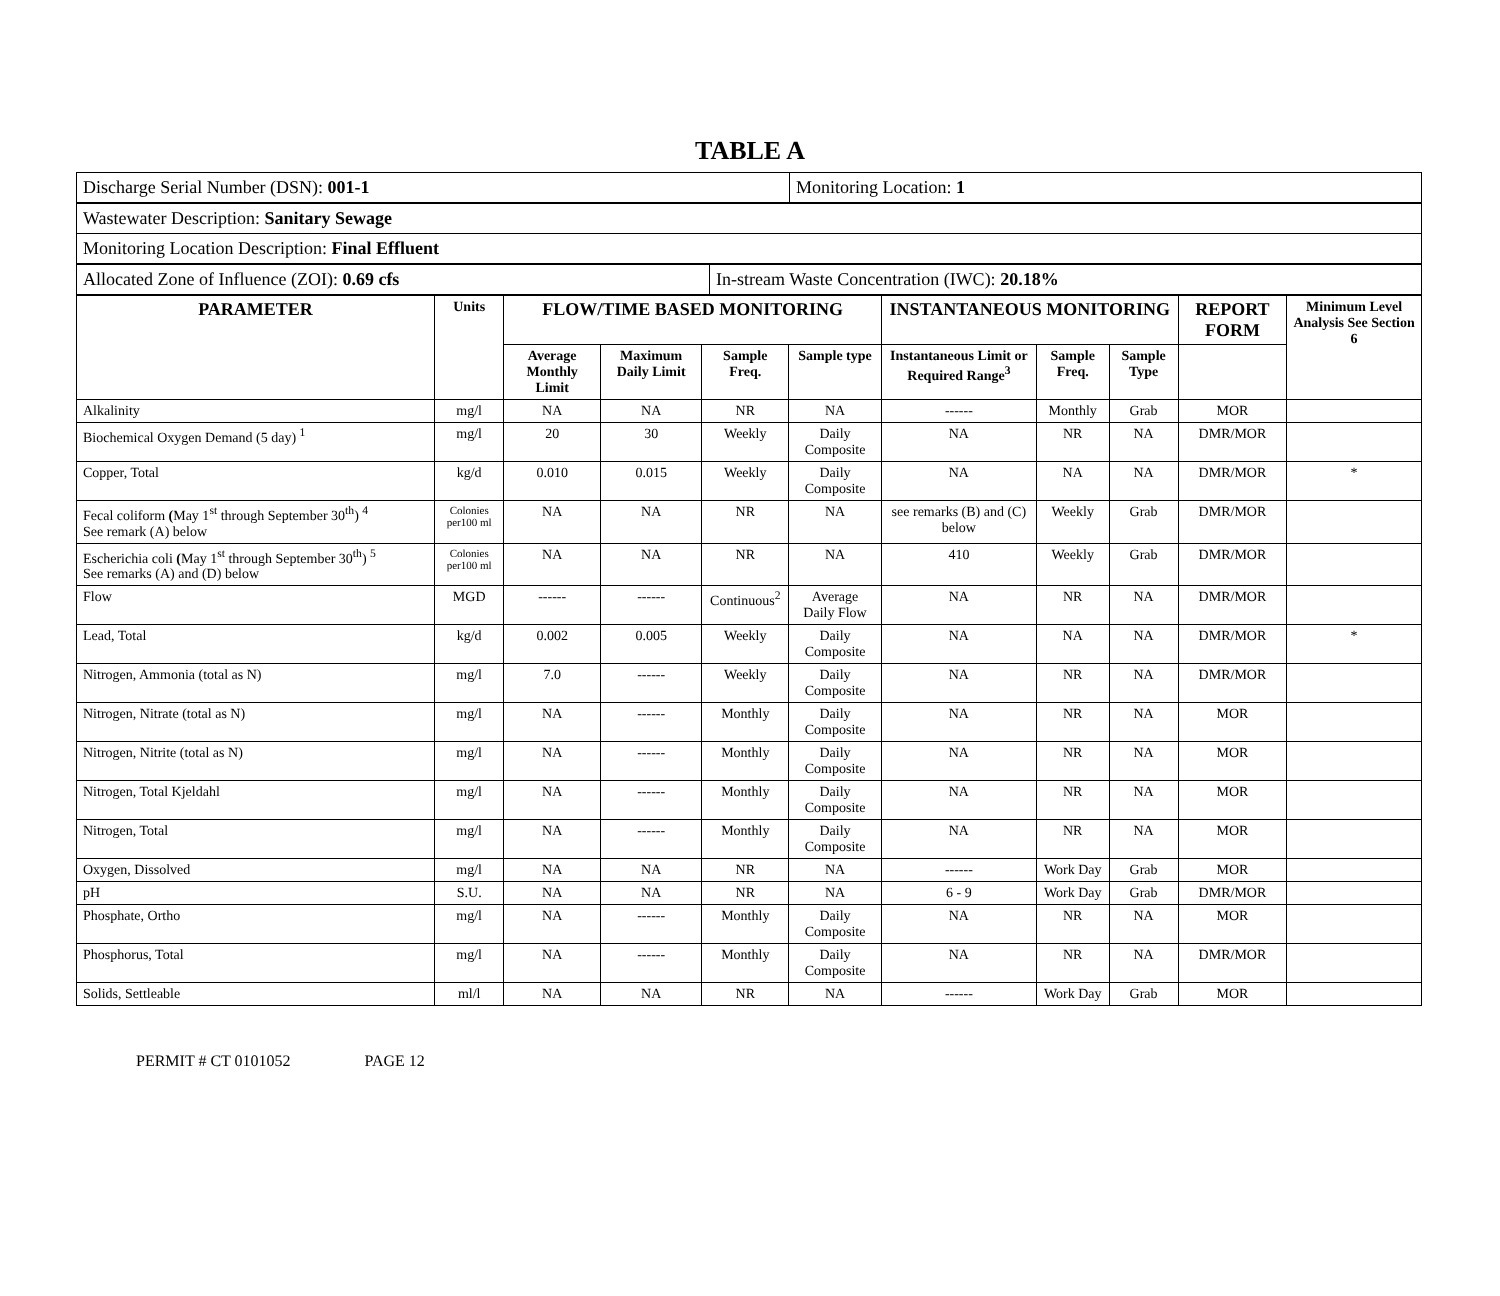TABLE A
| Discharge Serial Number (DSN): 001-1 | Monitoring Location: 1 |
| Wastewater Description: Sanitary Sewage |
| Monitoring Location Description: Final Effluent |
| Allocated Zone of Influence (ZOI): 0.69 cfs | In-stream Waste Concentration (IWC): 20.18% |
| PARAMETER | Units | FLOW/TIME BASED MONITORING | | | | INSTANTANEOUS MONITORING | | | REPORT FORM | Minimum Level Analysis See Section 6 |
| --- | --- | --- | --- | --- | --- | --- | --- | --- | --- | --- |
| | | Average Monthly Limit | Maximum Daily Limit | Sample Freq. | Sample type | Instantaneous Limit or Required Range<sup>3</sup> | Sample Freq. | Sample Type | | |
| Alkalinity | mg/l | NA | NA | NR | NA | ------ | Monthly | Grab | MOR | |
| Biochemical Oxygen Demand (5 day) <sup>1</sup> | mg/l | 20 | 30 | Weekly | Daily Composite | NA | NR | NA | DMR/MOR | |
| Copper, Total | kg/d | 0.010 | 0.015 | Weekly | Daily Composite | NA | NA | NA | DMR/MOR | * |
| Fecal coliform ( May 1<sup>st</sup> through September 30<sup>th</sup>) <sup>4</sup> See remark (A) below | Colonies per100 ml | NA | NA | NR | NA | see remarks (B) and (C) below | Weekly | Grab | DMR/MOR | |
| Escherichia coli ( May 1<sup>st</sup> through September 30<sup>th</sup>) <sup>5</sup> See remarks (A) and (D) below | Colonies per100 ml | NA | NA | NR | NA | 410 | Weekly | Grab | DMR/MOR | |
| Flow | MGD | ------ | ------ | Continuous<sup>2</sup> | Average Daily Flow | NA | NR | NA | DMR/MOR | |
| Lead, Total | kg/d | 0.002 | 0.005 | Weekly | Daily Composite | NA | NA | NA | DMR/MOR | * |
| Nitrogen, Ammonia (total as N) | mg/l | 7.0 | ------ | Weekly | Daily Composite | NA | NR | NA | DMR/MOR | |
| Nitrogen, Nitrate (total as N) | mg/l | NA | ------ | Monthly | Daily Composite | NA | NR | NA | MOR | |
| Nitrogen, Nitrite (total as N) | mg/l | NA | ------ | Monthly | Daily Composite | NA | NR | NA | MOR | |
| Nitrogen, Total Kjeldahl | mg/l | NA | ------ | Monthly | Daily Composite | NA | NR | NA | MOR | |
| Nitrogen, Total | mg/l | NA | ------ | Monthly | Daily Composite | NA | NR | NA | MOR | |
| Oxygen, Dissolved | mg/l | NA | NA | NR | NA | ------ | Work Day | Grab | MOR | |
| pH | S.U. | NA | NA | NR | NA | 6 - 9 | Work Day | Grab | DMR/MOR | |
| Phosphate, Ortho | mg/l | NA | ------ | Monthly | Daily Composite | NA | NR | NA | MOR | |
| Phosphorus, Total | mg/l | NA | ------ | Monthly | Daily Composite | NA | NR | NA | DMR/MOR | |
| Solids, Settleable | ml/l | NA | NA | NR | NA | ------ | Work Day | Grab | MOR | |
PERMIT # CT 0101052 PAGE 12